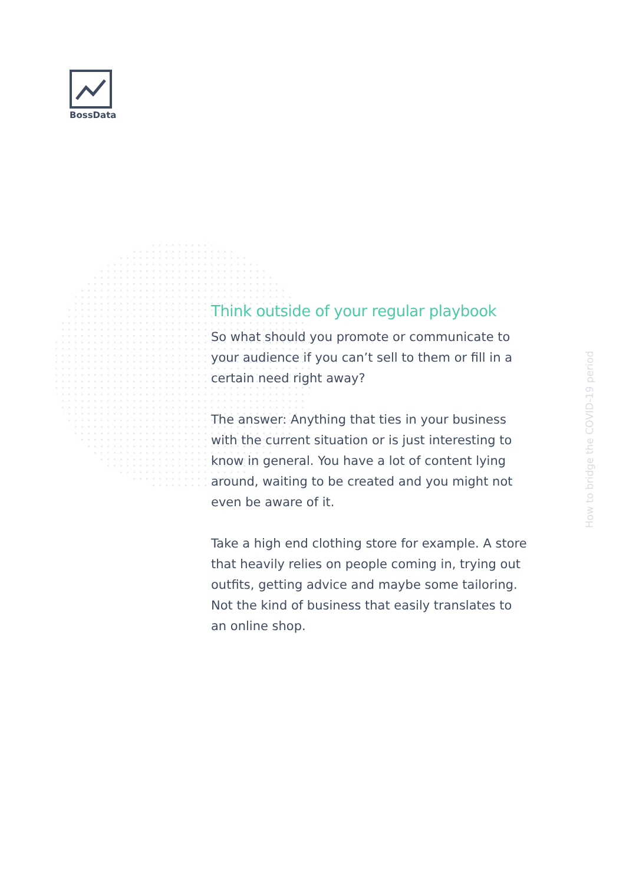BossData
Think outside of your regular playbook
So what should you promote or communicate to your audience if you can’t sell to them or fill in a certain need right away?
The answer: Anything that ties in your business with the current situation or is just interesting to know in general. You have a lot of content lying around, waiting to be created and you might not even be aware of it.
Take a high end clothing store for example. A store that heavily relies on people coming in, trying out outfits, getting advice and maybe some tailoring. Not the kind of business that easily translates to an online shop.
How to bridge the COVID-19 period